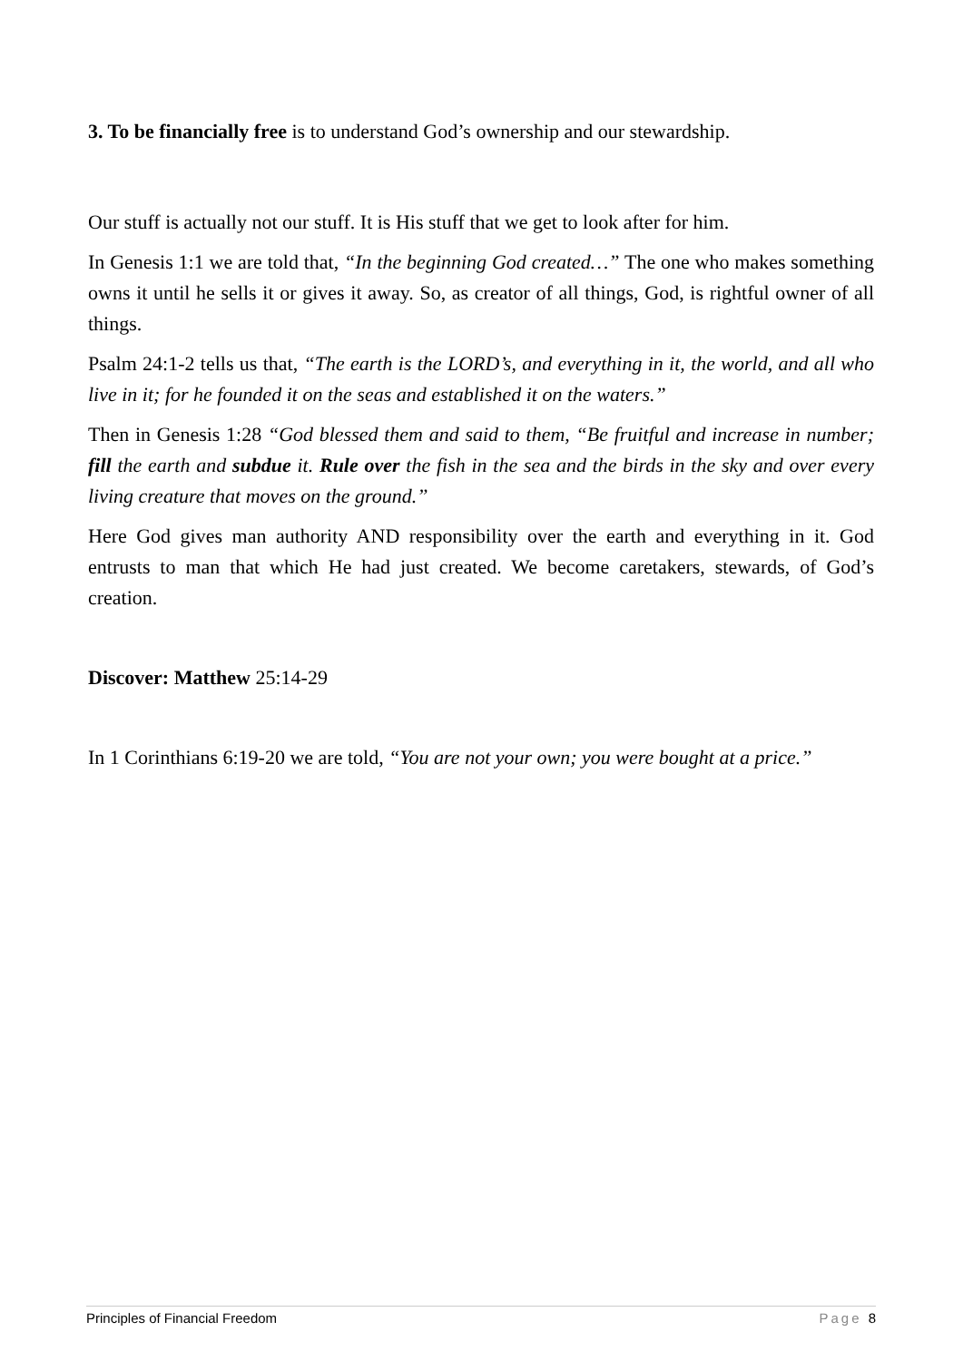3. To be financially free is to understand God’s ownership and our stewardship.
Our stuff is actually not our stuff. It is His stuff that we get to look after for him.
In Genesis 1:1 we are told that, “In the beginning God created…” The one who makes something owns it until he sells it or gives it away. So, as creator of all things, God, is rightful owner of all things.
Psalm 24:1-2 tells us that, “The earth is the LORD’s, and everything in it, the world, and all who live in it; for he founded it on the seas and established it on the waters.”
Then in Genesis 1:28 “God blessed them and said to them, “Be fruitful and increase in number; fill the earth and subdue it. Rule over the fish in the sea and the birds in the sky and over every living creature that moves on the ground.”
Here God gives man authority AND responsibility over the earth and everything in it. God entrusts to man that which He had just created. We become caretakers, stewards, of God’s creation.
Discover: Matthew 25:14-29
In 1 Corinthians 6:19-20 we are told, “You are not your own; you were bought at a price.”
Principles of Financial Freedom Page 8